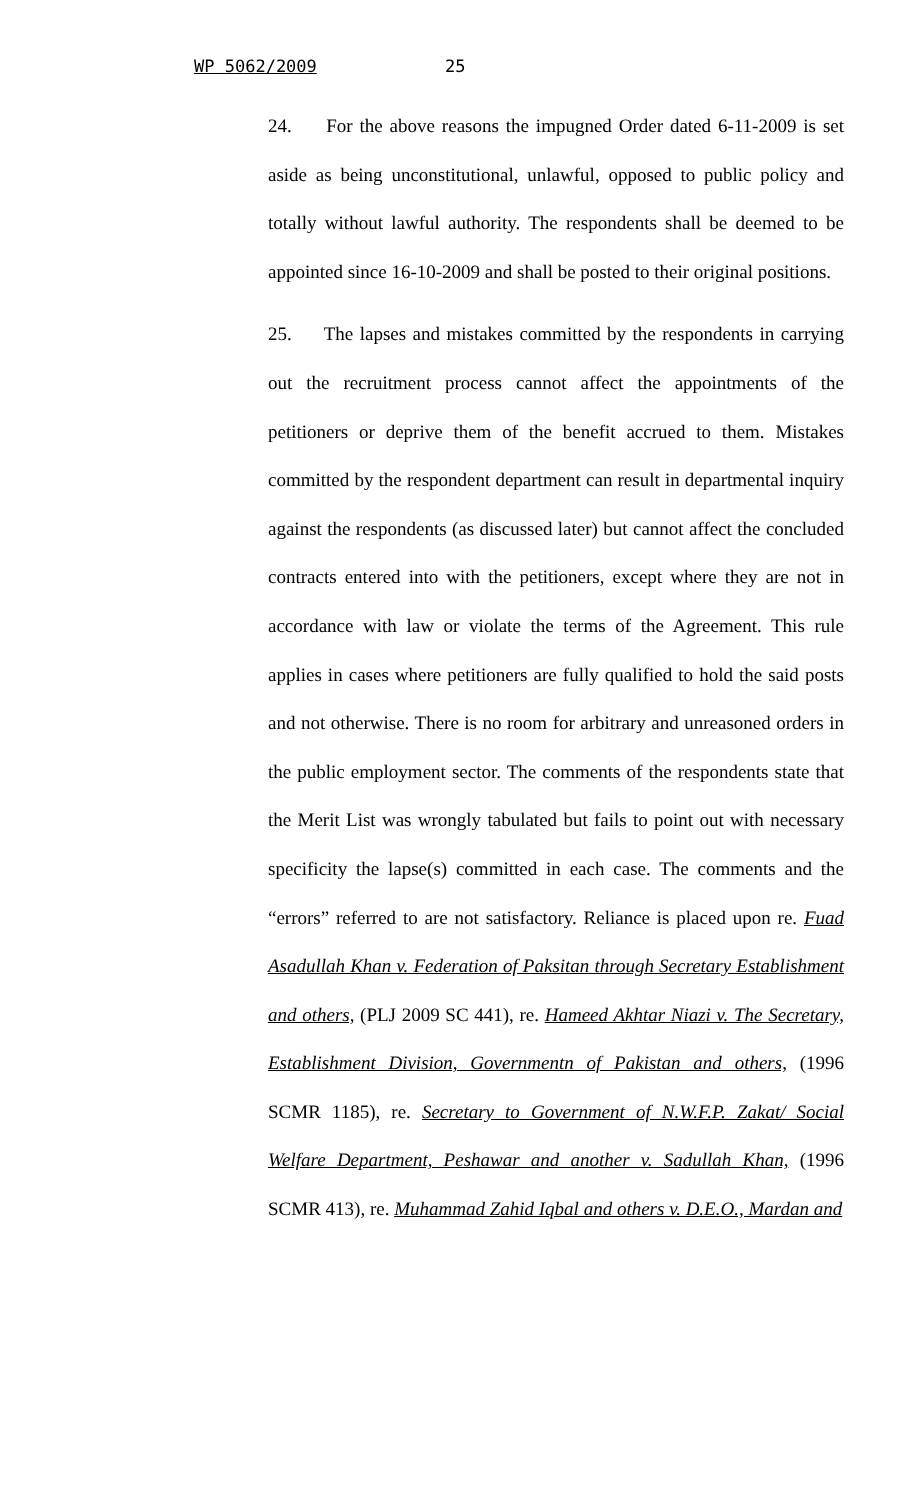WP 5062/2009 25
24. For the above reasons the impugned Order dated 6-11-2009 is set aside as being unconstitutional, unlawful, opposed to public policy and totally without lawful authority. The respondents shall be deemed to be appointed since 16-10-2009 and shall be posted to their original positions.
25. The lapses and mistakes committed by the respondents in carrying out the recruitment process cannot affect the appointments of the petitioners or deprive them of the benefit accrued to them. Mistakes committed by the respondent department can result in departmental inquiry against the respondents (as discussed later) but cannot affect the concluded contracts entered into with the petitioners, except where they are not in accordance with law or violate the terms of the Agreement. This rule applies in cases where petitioners are fully qualified to hold the said posts and not otherwise. There is no room for arbitrary and unreasoned orders in the public employment sector. The comments of the respondents state that the Merit List was wrongly tabulated but fails to point out with necessary specificity the lapse(s) committed in each case. The comments and the “errors” referred to are not satisfactory. Reliance is placed upon re. Fuad Asadullah Khan v. Federation of Paksitan through Secretary Establishment and others, (PLJ 2009 SC 441), re. Hameed Akhtar Niazi v. The Secretary, Establishment Division, Governmentn of Pakistan and others, (1996 SCMR 1185), re. Secretary to Government of N.W.F.P. Zakat/ Social Welfare Department, Peshawar and another v. Sadullah Khan, (1996 SCMR 413), re. Muhammad Zahid Iqbal and others v. D.E.O., Mardan and